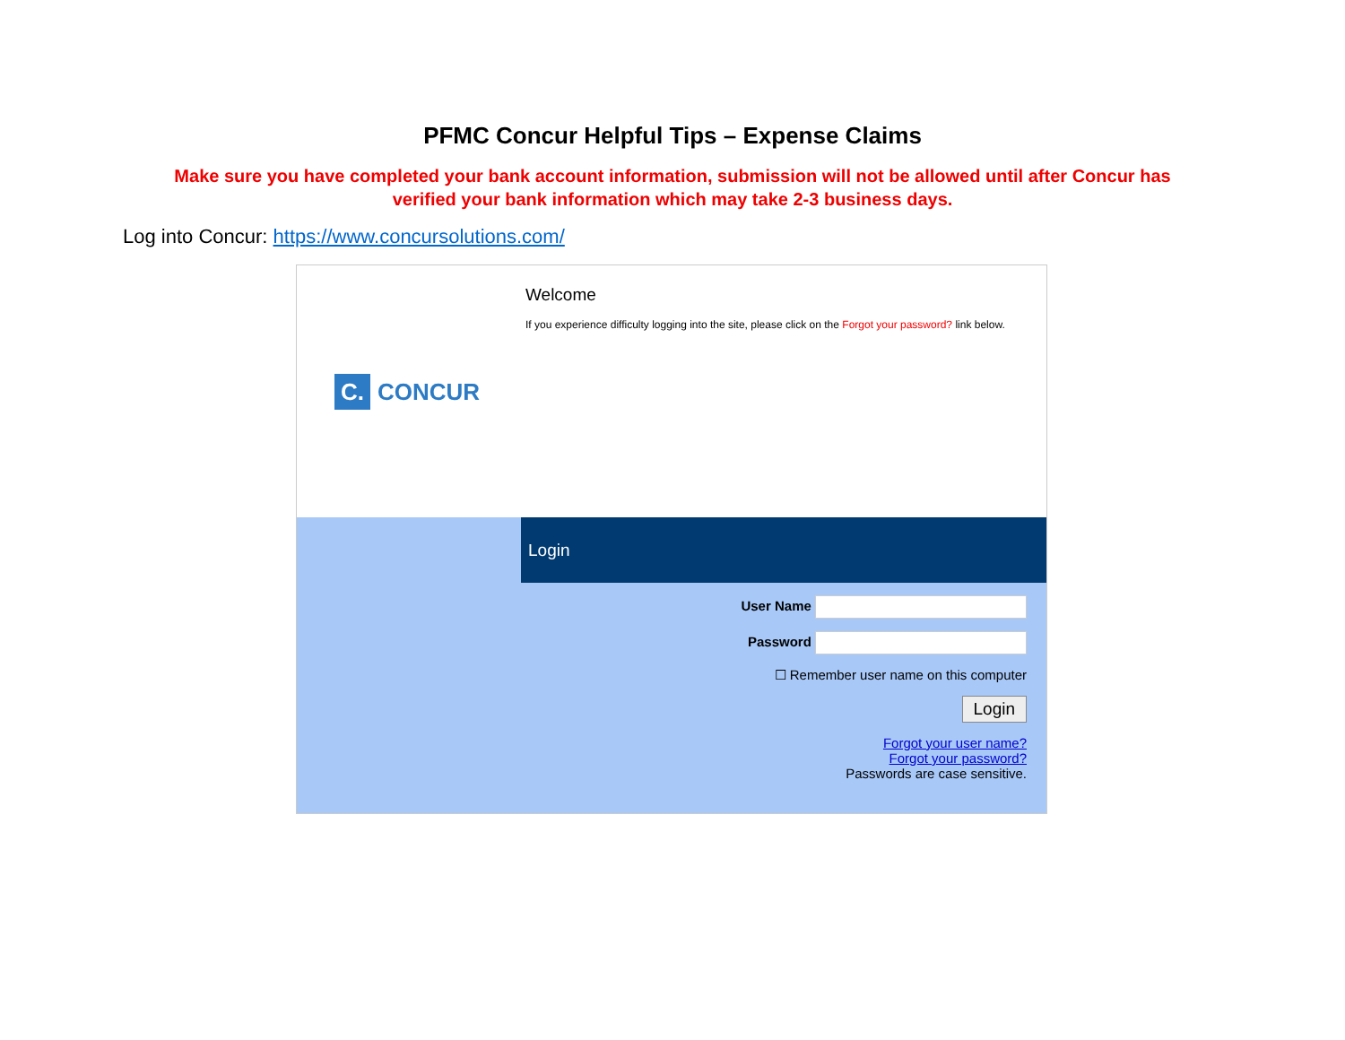PFMC Concur Helpful Tips – Expense Claims
Make sure you have completed your bank account information, submission will not be allowed until after Concur has verified your bank information which may take 2-3 business days.
Log into Concur: https://www.concursolutions.com/
C. CONCUR
Welcome
If you experience difficulty logging into the site, please click on the Forgot your password? link below.
Login
User Name
Password
☐ Remember user name on this computer
Login
Forgot your user name?
Forgot your password?
Passwords are case sensitive.